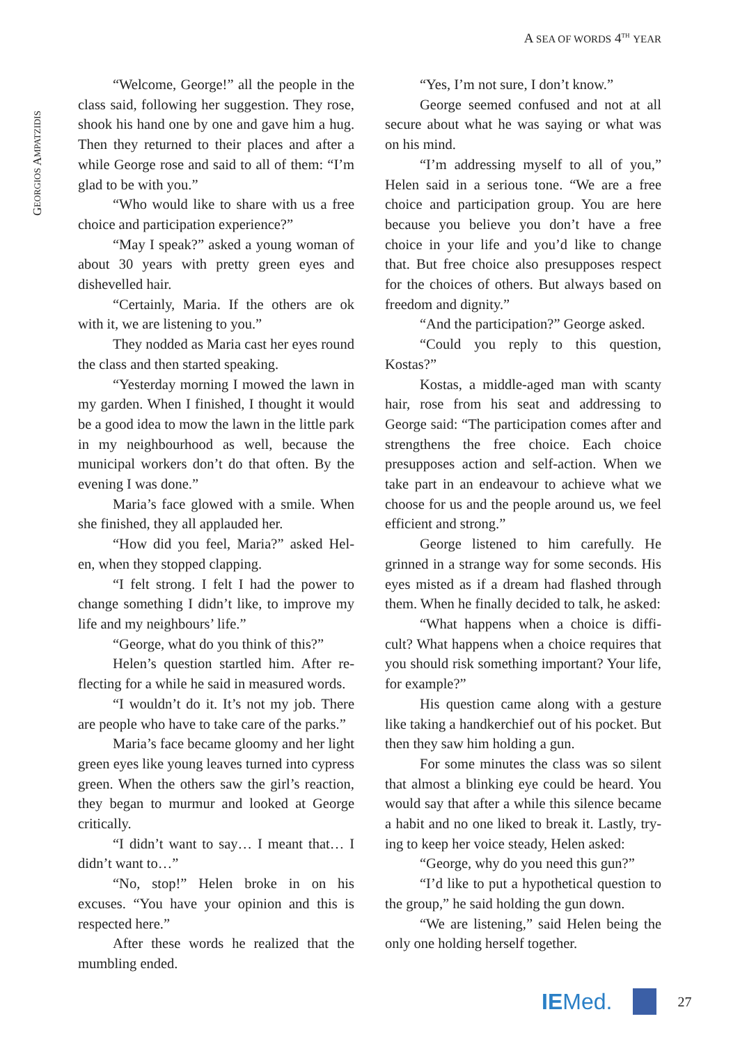A SEA OF WORDS 4<sup>TH</sup> YEAR
GEORGIOS AMPATZIDIS
“Welcome, George!” all the people in the class said, following her suggestion. They rose, shook his hand one by one and gave him a hug. Then they returned to their places and after a while George rose and said to all of them: “I’m glad to be with you.”
“Who would like to share with us a free choice and participation experience?”
“May I speak?” asked a young woman of about 30 years with pretty green eyes and dishevelled hair.
“Certainly, Maria. If the others are ok with it, we are listening to you.”
They nodded as Maria cast her eyes round the class and then started speaking.
“Yesterday morning I mowed the lawn in my garden. When I finished, I thought it would be a good idea to mow the lawn in the little park in my neighbourhood as well, because the municipal workers don’t do that often. By the evening I was done.”
Maria’s face glowed with a smile. When she finished, they all applauded her.
“How did you feel, Maria?” asked Hel-en, when they stopped clapping.
“I felt strong. I felt I had the power to change something I didn’t like, to improve my life and my neighbours’ life.”
“George, what do you think of this?”
Helen’s question startled him. After re-flecting for a while he said in measured words.
“I wouldn’t do it. It’s not my job. There are people who have to take care of the parks.”
Maria’s face became gloomy and her light green eyes like young leaves turned into cypress green. When the others saw the girl’s reaction, they began to murmur and looked at George critically.
“I didn’t want to say… I meant that… I didn’t want to…”
“No, stop!” Helen broke in on his excuses. “You have your opinion and this is respected here.”
After these words he realized that the mumbling ended.
“Yes, I’m not sure, I don’t know.”
George seemed confused and not at all secure about what he was saying or what was on his mind.
“I’m addressing myself to all of you,” Helen said in a serious tone. “We are a free choice and participation group. You are here because you believe you don’t have a free choice in your life and you’d like to change that. But free choice also presupposes respect for the choices of others. But always based on freedom and dignity.”
“And the participation?” George asked.
“Could you reply to this question, Kostas?”
Kostas, a middle-aged man with scanty hair, rose from his seat and addressing to George said: “The participation comes after and strengthens the free choice. Each choice presupposes action and self-action. When we take part in an endeavour to achieve what we choose for us and the people around us, we feel efficient and strong.”
George listened to him carefully. He grinned in a strange way for some seconds. His eyes misted as if a dream had flashed through them. When he finally decided to talk, he asked:
“What happens when a choice is diffi-cult? What happens when a choice requires that you should risk something important? Your life, for example?”
His question came along with a gesture like taking a handkerchief out of his pocket. But then they saw him holding a gun.
For some minutes the class was so silent that almost a blinking eye could be heard. You would say that after a while this silence became a habit and no one liked to break it. Lastly, try-ing to keep her voice steady, Helen asked:
“George, why do you need this gun?”
“I’d like to put a hypothetical question to the group,” he said holding the gun down.
“We are listening,” said Helen being the only one holding herself together.
IEMed. 27